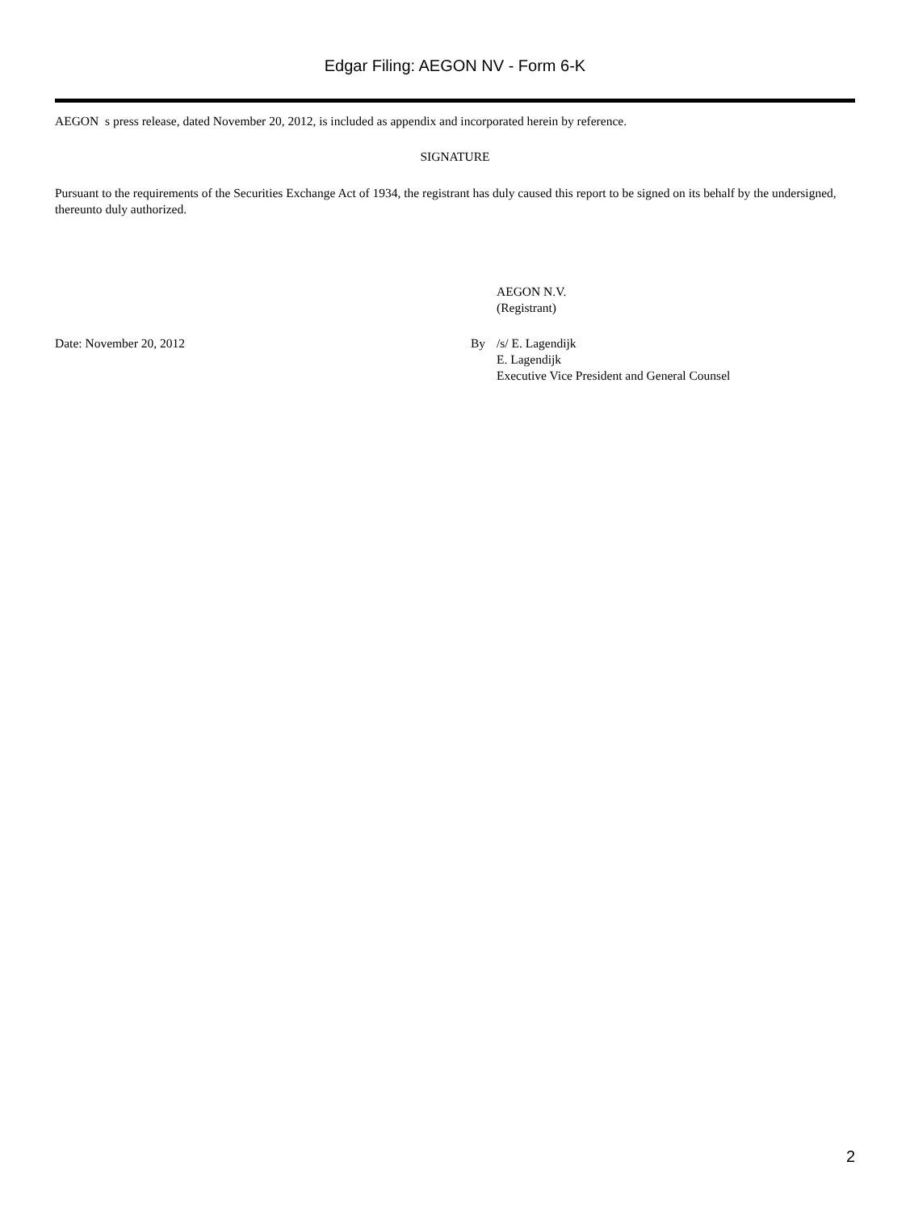Edgar Filing: AEGON NV - Form 6-K
AEGON s press release, dated November 20, 2012, is included as appendix and incorporated herein by reference.
SIGNATURE
Pursuant to the requirements of the Securities Exchange Act of 1934, the registrant has duly caused this report to be signed on its behalf by the undersigned, thereunto duly authorized.
AEGON N.V.
(Registrant)
Date: November 20, 2012 By /s/ E. Lagendijk
E. Lagendijk
Executive Vice President and General Counsel
2